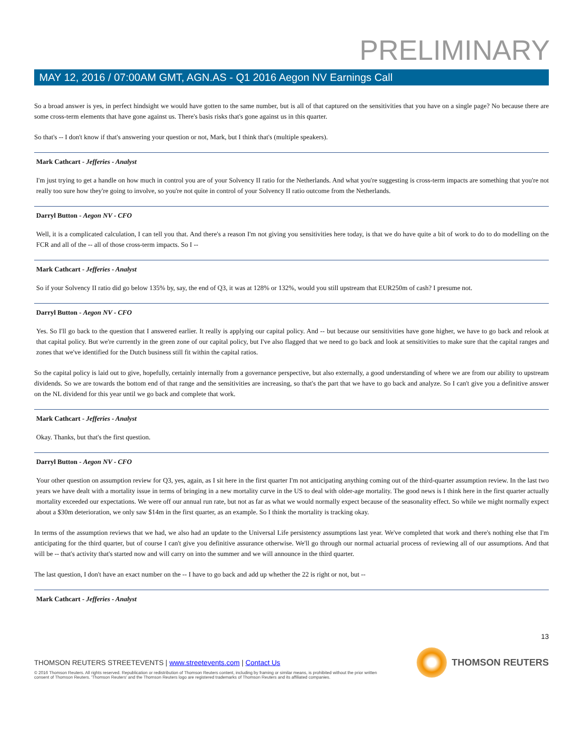PRELIMINARY
MAY 12, 2016 / 07:00AM GMT, AGN.AS - Q1 2016 Aegon NV Earnings Call
So a broad answer is yes, in perfect hindsight we would have gotten to the same number, but is all of that captured on the sensitivities that you have on a single page? No because there are some cross-term elements that have gone against us. There's basis risks that's gone against us in this quarter.
So that's -- I don't know if that's answering your question or not, Mark, but I think that's (multiple speakers).
Mark Cathcart - Jefferies - Analyst
I'm just trying to get a handle on how much in control you are of your Solvency II ratio for the Netherlands. And what you're suggesting is cross-term impacts are something that you're not really too sure how they're going to involve, so you're not quite in control of your Solvency II ratio outcome from the Netherlands.
Darryl Button - Aegon NV - CFO
Well, it is a complicated calculation, I can tell you that. And there's a reason I'm not giving you sensitivities here today, is that we do have quite a bit of work to do to do modelling on the FCR and all of the -- all of those cross-term impacts. So I --
Mark Cathcart - Jefferies - Analyst
So if your Solvency II ratio did go below 135% by, say, the end of Q3, it was at 128% or 132%, would you still upstream that EUR250m of cash? I presume not.
Darryl Button - Aegon NV - CFO
Yes. So I'll go back to the question that I answered earlier. It really is applying our capital policy. And -- but because our sensitivities have gone higher, we have to go back and relook at that capital policy. But we're currently in the green zone of our capital policy, but I've also flagged that we need to go back and look at sensitivities to make sure that the capital ranges and zones that we've identified for the Dutch business still fit within the capital ratios.
So the capital policy is laid out to give, hopefully, certainly internally from a governance perspective, but also externally, a good understanding of where we are from our ability to upstream dividends. So we are towards the bottom end of that range and the sensitivities are increasing, so that's the part that we have to go back and analyze. So I can't give you a definitive answer on the NL dividend for this year until we go back and complete that work.
Mark Cathcart - Jefferies - Analyst
Okay. Thanks, but that's the first question.
Darryl Button - Aegon NV - CFO
Your other question on assumption review for Q3, yes, again, as I sit here in the first quarter I'm not anticipating anything coming out of the third-quarter assumption review. In the last two years we have dealt with a mortality issue in terms of bringing in a new mortality curve in the US to deal with older-age mortality. The good news is I think here in the first quarter actually mortality exceeded our expectations. We were off our annual run rate, but not as far as what we would normally expect because of the seasonality effect. So while we might normally expect about a $30m deterioration, we only saw $14m in the first quarter, as an example. So I think the mortality is tracking okay.
In terms of the assumption reviews that we had, we also had an update to the Universal Life persistency assumptions last year. We've completed that work and there's nothing else that I'm anticipating for the third quarter, but of course I can't give you definitive assurance otherwise. We'll go through our normal actuarial process of reviewing all of our assumptions. And that will be -- that's activity that's started now and will carry on into the summer and we will announce in the third quarter.
The last question, I don't have an exact number on the -- I have to go back and add up whether the 22 is right or not, but --
Mark Cathcart - Jefferies - Analyst
13
THOMSON REUTERS STREETEVENTS | www.streetevents.com | Contact Us
THOMSON REUTERS
© 2016 Thomson Reuters. All rights reserved. Republication or redistribution of Thomson Reuters content, including by framing or similar means, is prohibited without the prior written consent of Thomson Reuters. 'Thomson Reuters' and the Thomson Reuters logo are registered trademarks of Thomson Reuters and its affiliated companies.